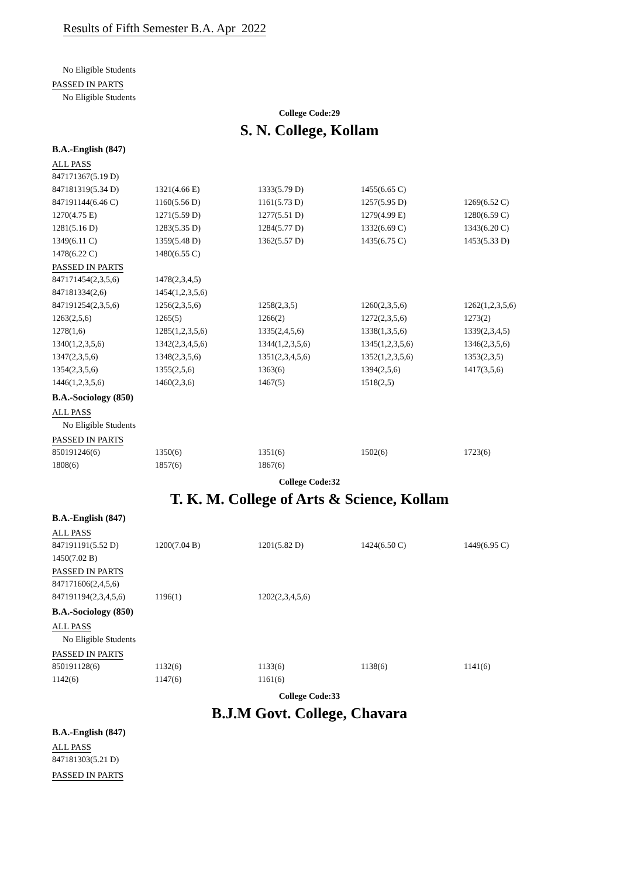Results of Fifth Semester B.A. Apr 2022
No Eligible Students
PASSED IN PARTS
No Eligible Students
College Code:29
S. N. College, Kollam
B.A.-English (847)
ALL PASS
| 847171367(5.19 D) | | | | |
| 847181319(5.34 D) | 1321(4.66 E) | 1333(5.79 D) | 1455(6.65 C) | |
| 847191144(6.46 C) | 1160(5.56 D) | 1161(5.73 D) | 1257(5.95 D) | 1269(6.52 C) |
| 1270(4.75 E) | 1271(5.59 D) | 1277(5.51 D) | 1279(4.99 E) | 1280(6.59 C) |
| 1281(5.16 D) | 1283(5.35 D) | 1284(5.77 D) | 1332(6.69 C) | 1343(6.20 C) |
| 1349(6.11 C) | 1359(5.48 D) | 1362(5.57 D) | 1435(6.75 C) | 1453(5.33 D) |
| 1478(6.22 C) | 1480(6.55 C) | | | |
PASSED IN PARTS
| 847171454(2,3,5,6) | 1478(2,3,4,5) | | | |
| 847181334(2,6) | 1454(1,2,3,5,6) | | | |
| 847191254(2,3,5,6) | 1256(2,3,5,6) | 1258(2,3,5) | 1260(2,3,5,6) | 1262(1,2,3,5,6) |
| 1263(2,5,6) | 1265(5) | 1266(2) | 1272(2,3,5,6) | 1273(2) |
| 1278(1,6) | 1285(1,2,3,5,6) | 1335(2,4,5,6) | 1338(1,3,5,6) | 1339(2,3,4,5) |
| 1340(1,2,3,5,6) | 1342(2,3,4,5,6) | 1344(1,2,3,5,6) | 1345(1,2,3,5,6) | 1346(2,3,5,6) |
| 1347(2,3,5,6) | 1348(2,3,5,6) | 1351(2,3,4,5,6) | 1352(1,2,3,5,6) | 1353(2,3,5) |
| 1354(2,3,5,6) | 1355(2,5,6) | 1363(6) | 1394(2,5,6) | 1417(3,5,6) |
| 1446(1,2,3,5,6) | 1460(2,3,6) | 1467(5) | 1518(2,5) | |
B.A.-Sociology (850)
ALL PASS
No Eligible Students
PASSED IN PARTS
| 850191246(6) | 1350(6) | 1351(6) | 1502(6) | 1723(6) |
| 1808(6) | 1857(6) | 1867(6) | | |
College Code:32
T. K. M. College of Arts & Science, Kollam
B.A.-English (847)
ALL PASS
| 847191191(5.52 D) | 1200(7.04 B) | 1201(5.82 D) | 1424(6.50 C) | 1449(6.95 C) |
| 1450(7.02 B) | | | | |
PASSED IN PARTS
| 847171606(2,4,5,6) | | |
| 847191194(2,3,4,5,6) | 1196(1) | 1202(2,3,4,5,6) |
B.A.-Sociology (850)
ALL PASS
No Eligible Students
PASSED IN PARTS
| 850191128(6) | 1132(6) | 1133(6) | 1138(6) | 1141(6) |
| 1142(6) | 1147(6) | 1161(6) | | |
College Code:33
B.J.M Govt. College, Chavara
B.A.-English (847)
ALL PASS
| 847181303(5.21 D) |
PASSED IN PARTS